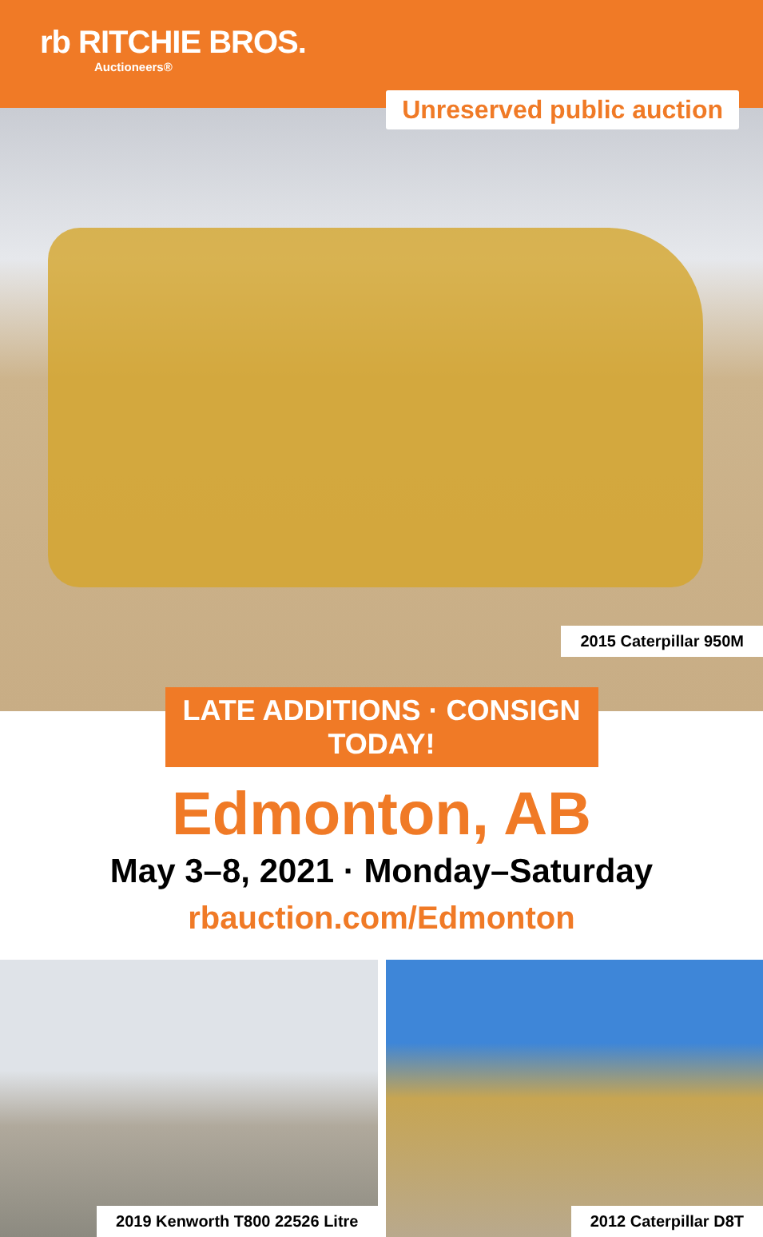rb RITCHIE BROS.
Auctioneers®
Unreserved public auction
2015 Caterpillar 950M
LATE ADDITIONS · CONSIGN TODAY!
Edmonton, AB
May 3–8, 2021 · Monday–Saturday
rbauction.com/Edmonton
2019 Kenworth T800 22526 Litre
2012 Caterpillar D8T